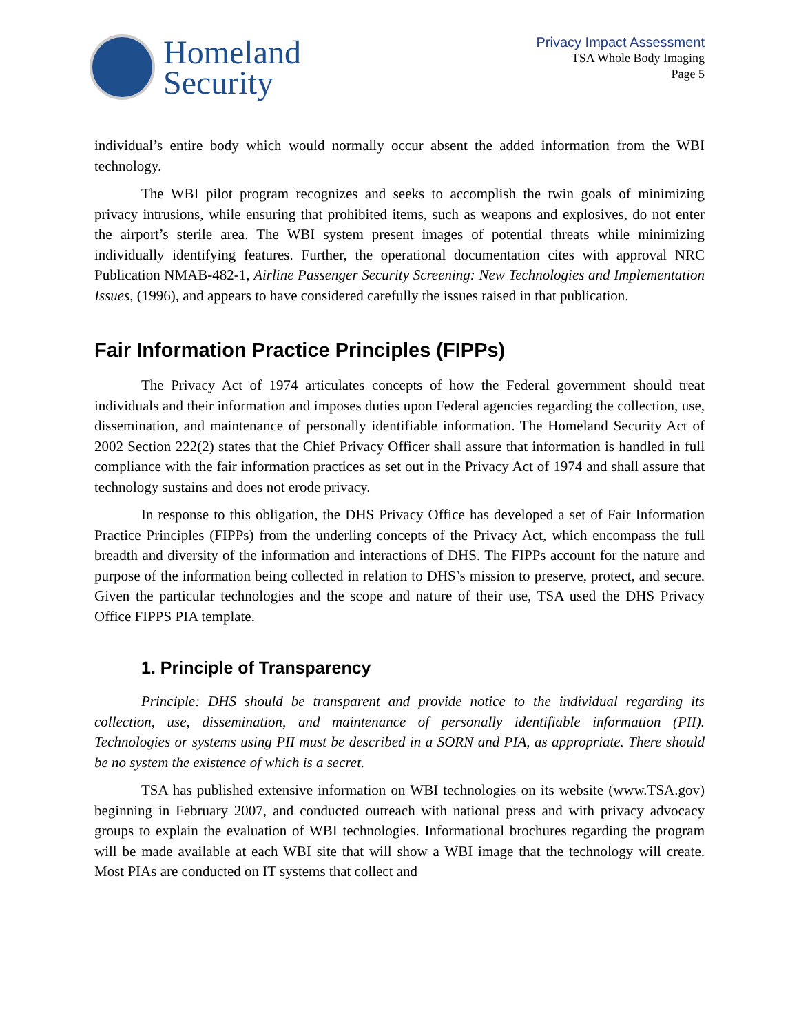Homeland
Security
Privacy Impact Assessment
TSA Whole Body Imaging
Page 5
individual’s entire body which would normally occur absent the added information from the WBI technology.
The WBI pilot program recognizes and seeks to accomplish the twin goals of minimizing privacy intrusions, while ensuring that prohibited items, such as weapons and explosives, do not enter the airport’s sterile area. The WBI system present images of potential threats while minimizing individually identifying features. Further, the operational documentation cites with approval NRC Publication NMAB-482-1, Airline Passenger Security Screening: New Technologies and Implementation Issues, (1996), and appears to have considered carefully the issues raised in that publication.
Fair Information Practice Principles (FIPPs)
The Privacy Act of 1974 articulates concepts of how the Federal government should treat individuals and their information and imposes duties upon Federal agencies regarding the collection, use, dissemination, and maintenance of personally identifiable information. The Homeland Security Act of 2002 Section 222(2) states that the Chief Privacy Officer shall assure that information is handled in full compliance with the fair information practices as set out in the Privacy Act of 1974 and shall assure that technology sustains and does not erode privacy.
In response to this obligation, the DHS Privacy Office has developed a set of Fair Information Practice Principles (FIPPs) from the underling concepts of the Privacy Act, which encompass the full breadth and diversity of the information and interactions of DHS. The FIPPs account for the nature and purpose of the information being collected in relation to DHS’s mission to preserve, protect, and secure. Given the particular technologies and the scope and nature of their use, TSA used the DHS Privacy Office FIPPS PIA template.
1. Principle of Transparency
Principle: DHS should be transparent and provide notice to the individual regarding its collection, use, dissemination, and maintenance of personally identifiable information (PII). Technologies or systems using PII must be described in a SORN and PIA, as appropriate. There should be no system the existence of which is a secret.
TSA has published extensive information on WBI technologies on its website (www.TSA.gov) beginning in February 2007, and conducted outreach with national press and with privacy advocacy groups to explain the evaluation of WBI technologies. Informational brochures regarding the program will be made available at each WBI site that will show a WBI image that the technology will create. Most PIAs are conducted on IT systems that collect and